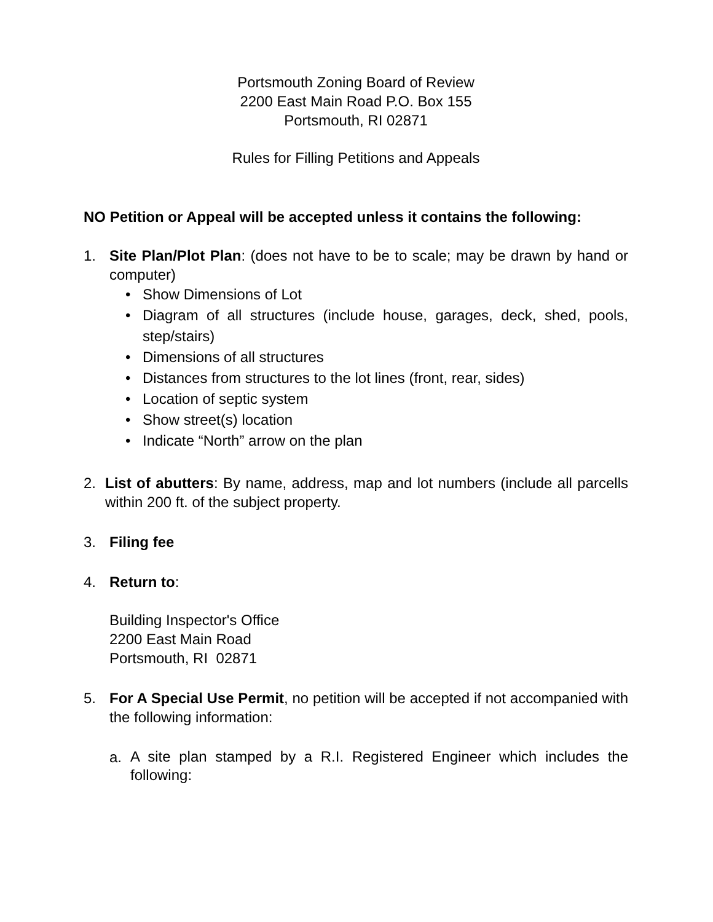Portsmouth Zoning Board of Review
2200 East Main Road P.O. Box 155
Portsmouth, RI 02871
Rules for Filling Petitions and Appeals
NO Petition or Appeal will be accepted unless it contains the following:
1. Site Plan/Plot Plan: (does not have to be to scale; may be drawn by hand or computer)
• Show Dimensions of Lot
• Diagram of all structures (include house, garages, deck, shed, pools, step/stairs)
• Dimensions of all structures
• Distances from structures to the lot lines (front, rear, sides)
• Location of septic system
• Show street(s) location
• Indicate “North” arrow on the plan
2. List of abutters: By name, address, map and lot numbers (include all parcells within 200 ft. of the subject property.
3. Filing fee
4. Return to:
Building Inspector's Office
2200 East Main Road
Portsmouth, RI 02871
5. For A Special Use Permit, no petition will be accepted if not accompanied with the following information:
a.
A site plan stamped by a R.I. Registered Engineer which includes the following: